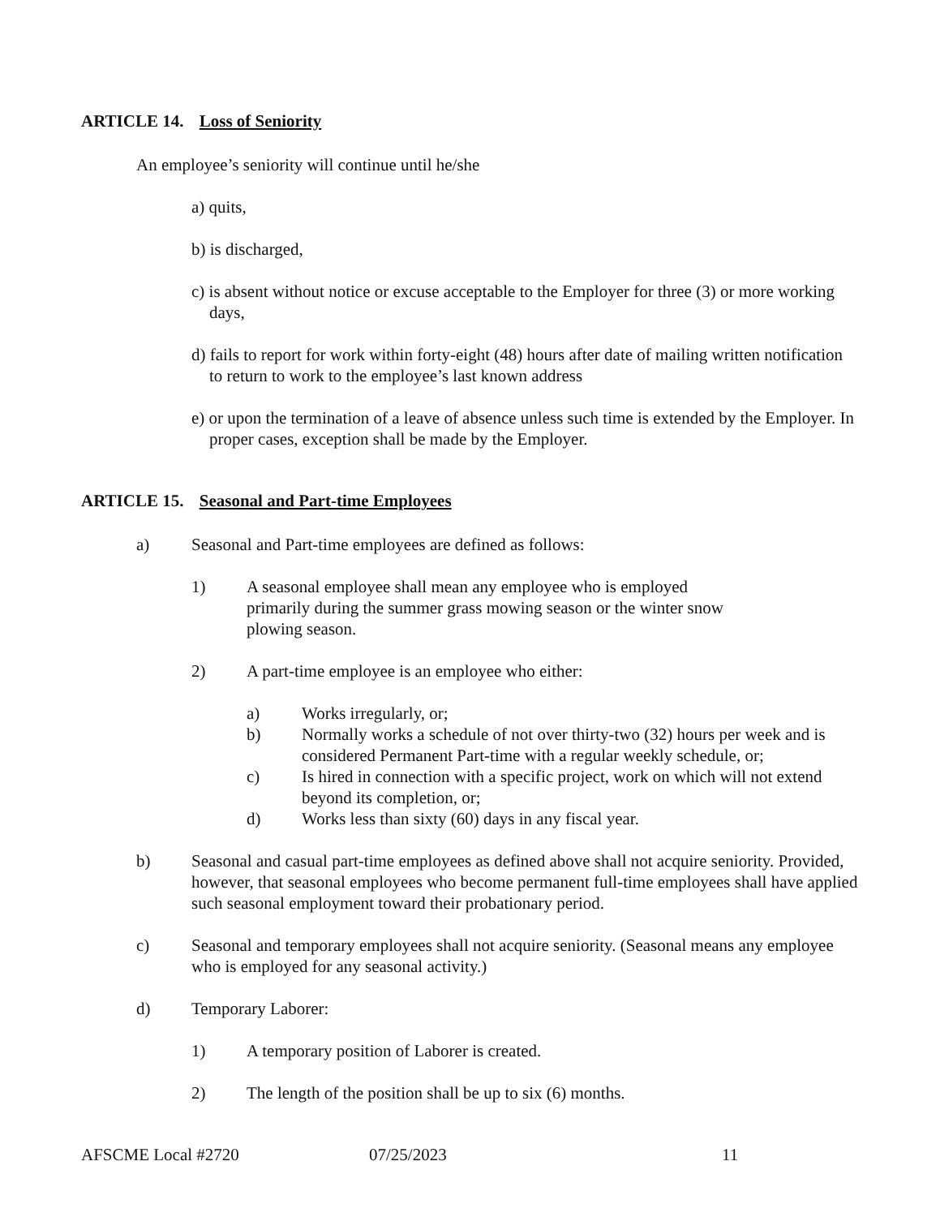ARTICLE 14. Loss of Seniority
An employee’s seniority will continue until he/she
a) quits,
b) is discharged,
c) is absent without notice or excuse acceptable to the Employer for three (3) or more working days,
d) fails to report for work within forty-eight (48) hours after date of mailing written notification to return to work to the employee’s last known address
e) or upon the termination of a leave of absence unless such time is extended by the Employer. In proper cases, exception shall be made by the Employer.
ARTICLE 15. Seasonal and Part-time Employees
a) Seasonal and Part-time employees are defined as follows:
1) A seasonal employee shall mean any employee who is employed primarily during the summer grass mowing season or the winter snow plowing season.
2) A part-time employee is an employee who either:
a) Works irregularly, or;
b) Normally works a schedule of not over thirty-two (32) hours per week and is considered Permanent Part-time with a regular weekly schedule, or;
c) Is hired in connection with a specific project, work on which will not extend beyond its completion, or;
d) Works less than sixty (60) days in any fiscal year.
b) Seasonal and casual part-time employees as defined above shall not acquire seniority. Provided, however, that seasonal employees who become permanent full-time employees shall have applied such seasonal employment toward their probationary period.
c) Seasonal and temporary employees shall not acquire seniority. (Seasonal means any employee who is employed for any seasonal activity.)
d) Temporary Laborer:
1) A temporary position of Laborer is created.
2) The length of the position shall be up to six (6) months.
AFSCME Local #2720 07/25/2023 11